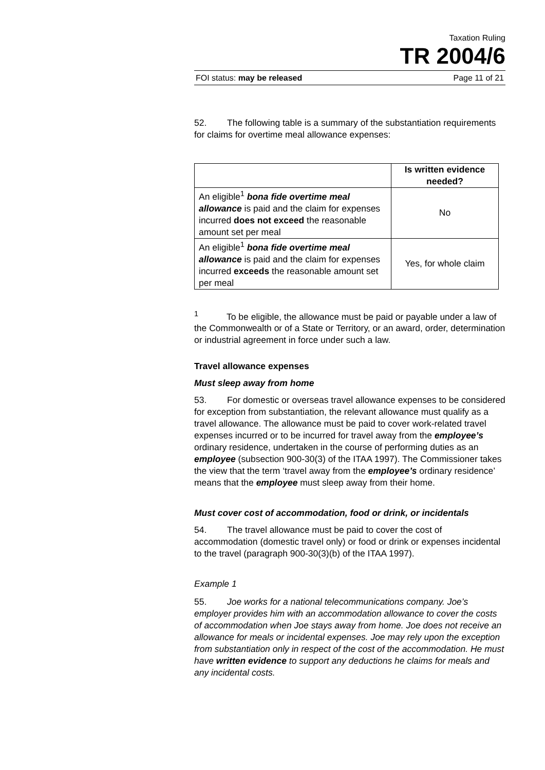Taxation Ruling
TR 2004/6
FOI status: may be released Page 11 of 21
52. The following table is a summary of the substantiation requirements for claims for overtime meal allowance expenses:
| | Is written evidence needed? |
| --- | --- |
| An eligible<sup>1</sup> bona fide overtime meal allowance is paid and the claim for expenses incurred does not exceed the reasonable amount set per meal | No |
| An eligible<sup>1</sup> bona fide overtime meal allowance is paid and the claim for expenses incurred exceeds the reasonable amount set per meal | Yes, for whole claim |
<sup>1</sup> To be eligible, the allowance must be paid or payable under a law of the Commonwealth or of a State or Territory, or an award, order, determination or industrial agreement in force under such a law.
Travel allowance expenses
Must sleep away from home
53. For domestic or overseas travel allowance expenses to be considered for exception from substantiation, the relevant allowance must qualify as a travel allowance. The allowance must be paid to cover work-related travel expenses incurred or to be incurred for travel away from the employee’s ordinary residence, undertaken in the course of performing duties as an employee (subsection 900-30(3) of the ITAA 1997). The Commissioner takes the view that the term ‘travel away from the employee’s ordinary residence’ means that the employee must sleep away from their home.
Must cover cost of accommodation, food or drink, or incidentals
54. The travel allowance must be paid to cover the cost of accommodation (domestic travel only) or food or drink or expenses incidental to the travel (paragraph 900-30(3)(b) of the ITAA 1997).
Example 1
55. Joe works for a national telecommunications company. Joe’s employer provides him with an accommodation allowance to cover the costs of accommodation when Joe stays away from home. Joe does not receive an allowance for meals or incidental expenses. Joe may rely upon the exception from substantiation only in respect of the cost of the accommodation. He must have written evidence to support any deductions he claims for meals and any incidental costs.